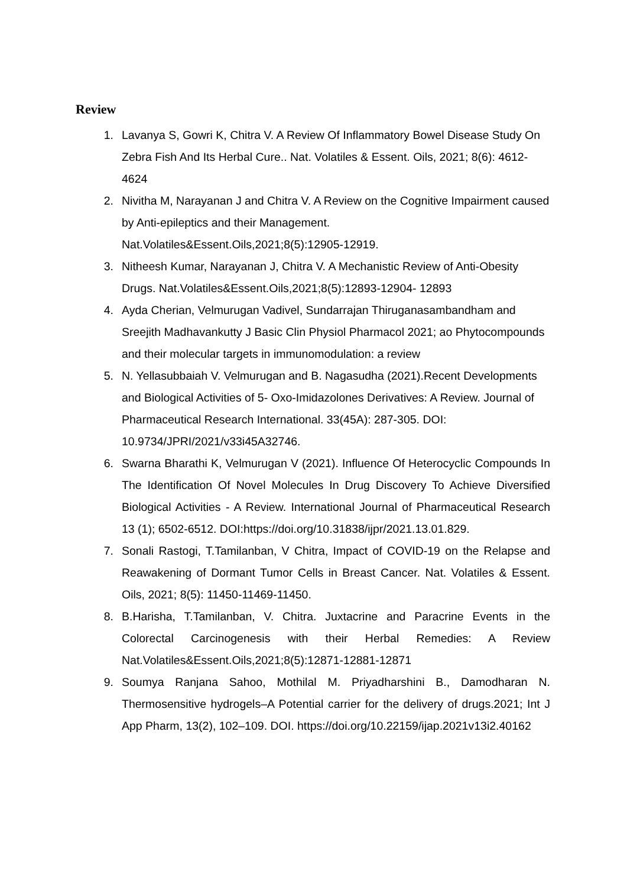Review
1. Lavanya S, Gowri K, Chitra V. A Review Of Inflammatory Bowel Disease Study On Zebra Fish And Its Herbal Cure.. Nat. Volatiles & Essent. Oils, 2021; 8(6): 4612-4624
2. Nivitha M, Narayanan J and Chitra V. A Review on the Cognitive Impairment caused by Anti-epileptics and their Management. Nat.Volatiles&Essent.Oils,2021;8(5):12905-12919.
3. Nitheesh Kumar, Narayanan J, Chitra V. A Mechanistic Review of Anti-Obesity Drugs. Nat.Volatiles&Essent.Oils,2021;8(5):12893-12904- 12893
4. Ayda Cherian, Velmurugan Vadivel, Sundarrajan Thiruganasambandham and Sreejith Madhavankutty J Basic Clin Physiol Pharmacol 2021; ao Phytocompounds and their molecular targets in immunomodulation: a review
5. N. Yellasubbaiah V. Velmurugan and B. Nagasudha (2021).Recent Developments and Biological Activities of 5- Oxo-Imidazolones Derivatives: A Review. Journal of Pharmaceutical Research International. 33(45A): 287-305. DOI: 10.9734/JPRI/2021/v33i45A32746.
6. Swarna Bharathi K, Velmurugan V (2021). Influence Of Heterocyclic Compounds In The Identification Of Novel Molecules In Drug Discovery To Achieve Diversified Biological Activities - A Review. International Journal of Pharmaceutical Research 13 (1); 6502-6512. DOI:https://doi.org/10.31838/ijpr/2021.13.01.829.
7. Sonali Rastogi, T.Tamilanban, V Chitra, Impact of COVID-19 on the Relapse and Reawakening of Dormant Tumor Cells in Breast Cancer. Nat. Volatiles & Essent. Oils, 2021; 8(5): 11450-11469-11450.
8. B.Harisha, T.Tamilanban, V. Chitra. Juxtacrine and Paracrine Events in the Colorectal Carcinogenesis with their Herbal Remedies: A Review Nat.Volatiles&Essent.Oils,2021;8(5):12871-12881-12871
9. Soumya Ranjana Sahoo, Mothilal M. Priyadharshini B., Damodharan N. Thermosensitive hydrogels–A Potential carrier for the delivery of drugs.2021; Int J App Pharm, 13(2), 102–109. DOI. https://doi.org/10.22159/ijap.2021v13i2.40162